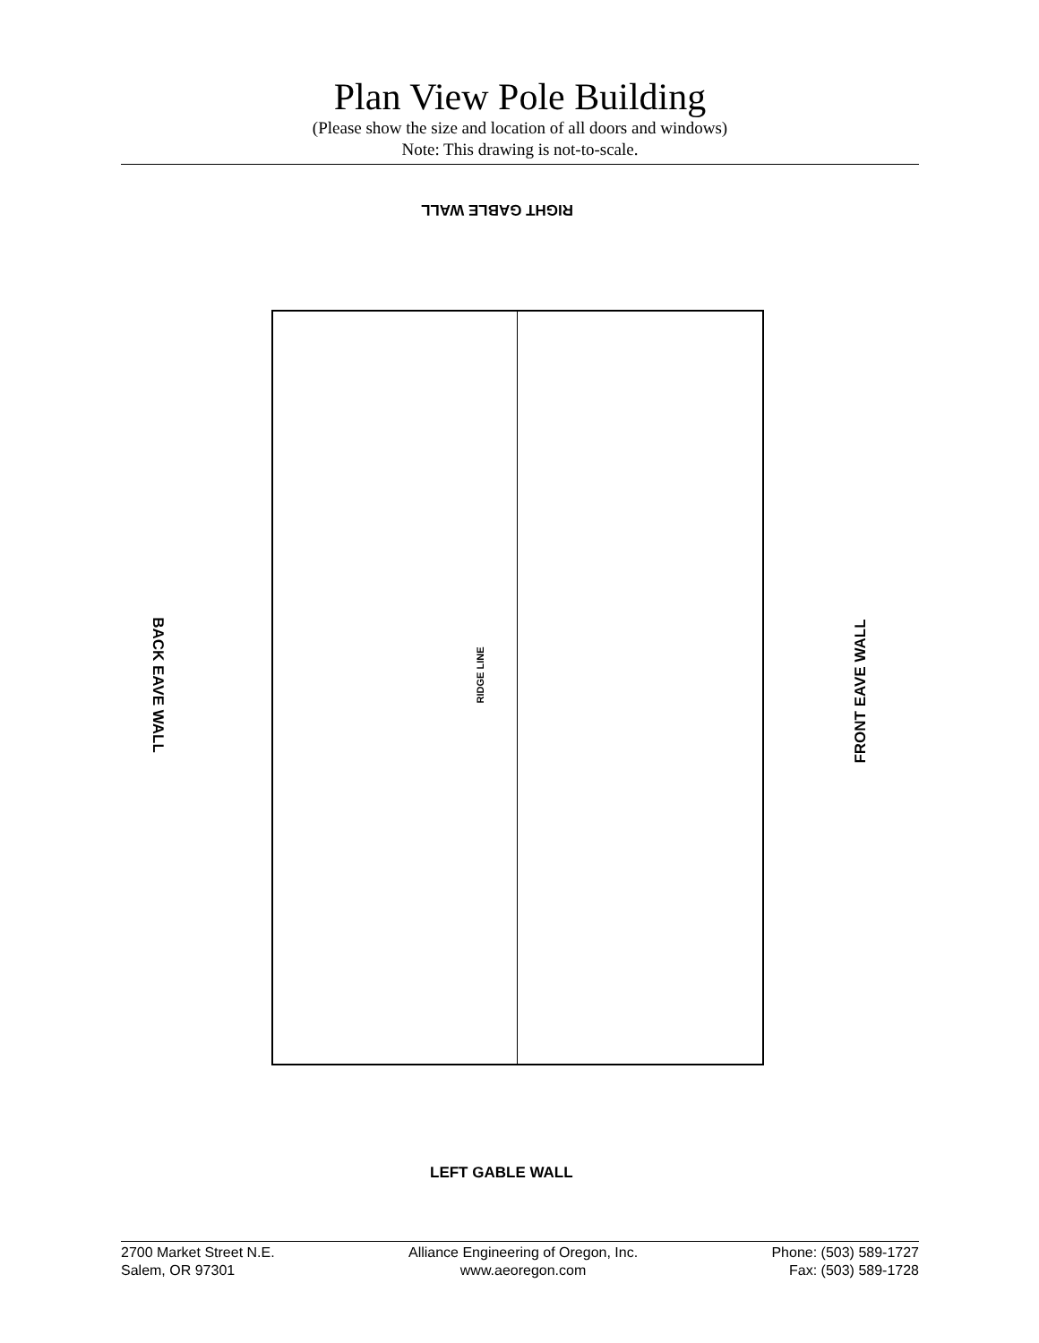Plan View Pole Building
(Please show the size and location of all doors and windows)
Note: This drawing is not-to-scale.
RIGHT GABLE WALL
BACK EAVE WALL
RIDGE LINE
FRONT EAVE WALL
LEFT GABLE WALL
2700 Market Street N.E.
Salem, OR 97301
Alliance Engineering of Oregon, Inc.
www.aeoregon.com
Phone: (503) 589-1727
Fax: (503) 589-1728